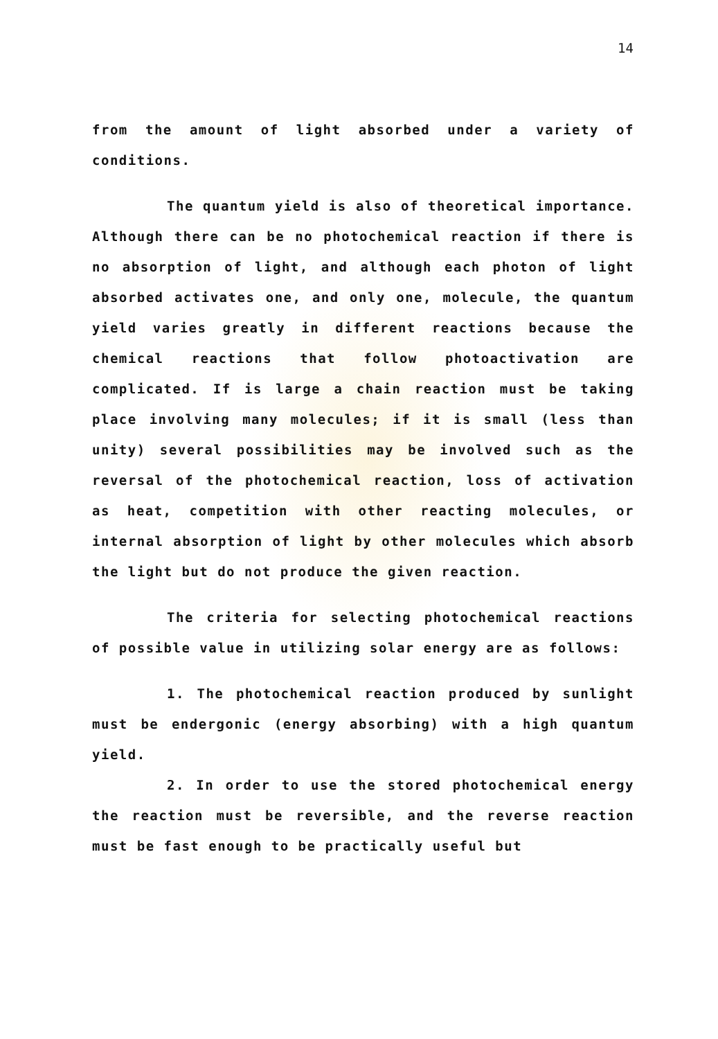14
from the amount of light absorbed under a variety of conditions.
The quantum yield is also of theoretical importance. Although there can be no photochemical reaction if there is no absorption of light, and although each photon of light absorbed activates one, and only one, molecule, the quantum yield varies greatly in different reactions because the chemical reactions that follow photoactivation are complicated. If is large a chain reaction must be taking place involving many molecules; if it is small (less than unity) several possibilities may be involved such as the reversal of the photochemical reaction, loss of activation as heat, competition with other reacting molecules, or internal absorption of light by other molecules which absorb the light but do not produce the given reaction.
The criteria for selecting photochemical reactions of possible value in utilizing solar energy are as follows:
1. The photochemical reaction produced by sunlight must be endergonic (energy absorbing) with a high quantum yield.
2. In order to use the stored photochemical energy the reaction must be reversible, and the reverse reaction must be fast enough to be practically useful but